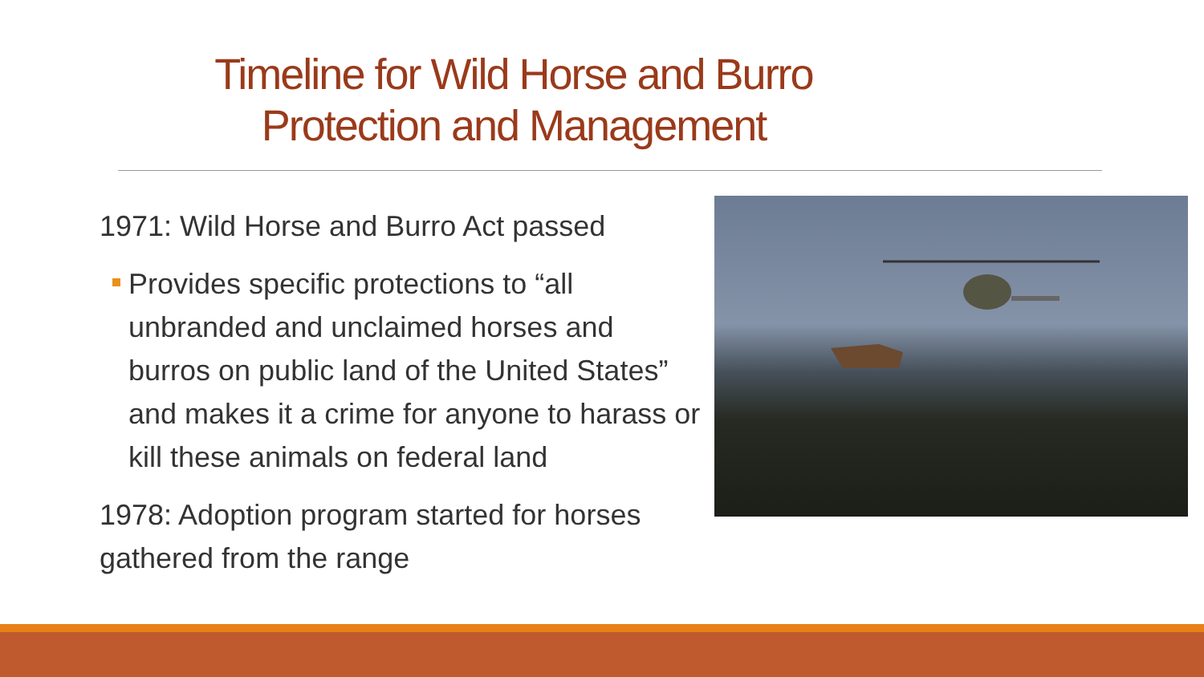Timeline for Wild Horse and Burro
Protection and Management
1971: Wild Horse and Burro Act passed
Provides specific protections to “all unbranded and unclaimed horses and burros on public land of the United States” and makes it a crime for anyone to harass or kill these animals on federal land
1978: Adoption program started for horses gathered from the range